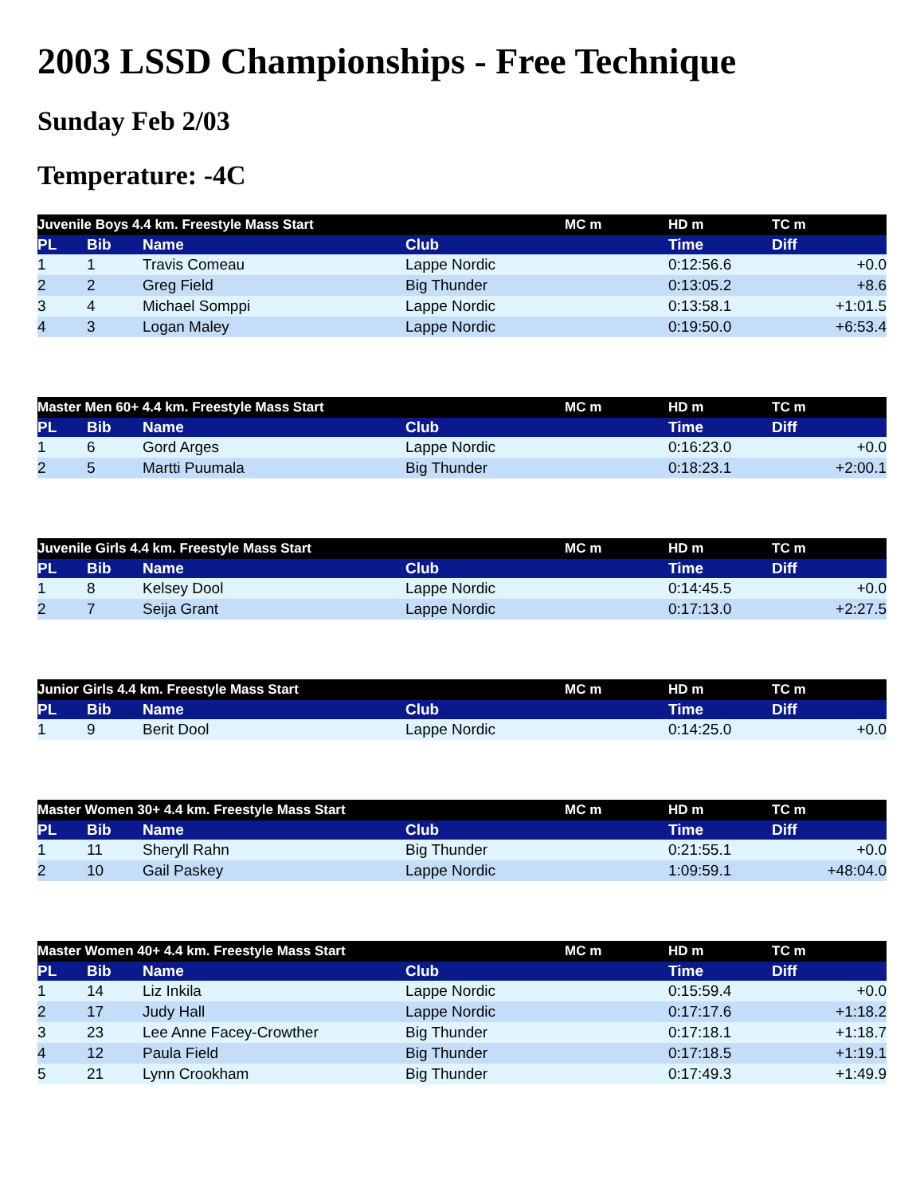2003 LSSD Championships - Free Technique
Sunday Feb 2/03
Temperature: -4C
| Juvenile Boys 4.4 km. Freestyle Mass Start | | | | MC m | HD m | TC m |
| PL | Bib | Name | Club | | Time | Diff |
| 1 | 1 | Travis Comeau | Lappe Nordic | | 0:12:56.6 | +0.0 |
| 2 | 2 | Greg Field | Big Thunder | | 0:13:05.2 | +8.6 |
| 3 | 4 | Michael Somppi | Lappe Nordic | | 0:13:58.1 | +1:01.5 |
| 4 | 3 | Logan Maley | Lappe Nordic | | 0:19:50.0 | +6:53.4 |
| Master Men 60+ 4.4 km. Freestyle Mass Start | | | | MC m | HD m | TC m |
| PL | Bib | Name | Club | | Time | Diff |
| 1 | 6 | Gord Arges | Lappe Nordic | | 0:16:23.0 | +0.0 |
| 2 | 5 | Martti Puumala | Big Thunder | | 0:18:23.1 | +2:00.1 |
| Juvenile Girls 4.4 km. Freestyle Mass Start | | | | MC m | HD m | TC m |
| PL | Bib | Name | Club | | Time | Diff |
| 1 | 8 | Kelsey Dool | Lappe Nordic | | 0:14:45.5 | +0.0 |
| 2 | 7 | Seija Grant | Lappe Nordic | | 0:17:13.0 | +2:27.5 |
| Junior Girls 4.4 km. Freestyle Mass Start | | | | MC m | HD m | TC m |
| PL | Bib | Name | Club | | Time | Diff |
| 1 | 9 | Berit Dool | Lappe Nordic | | 0:14:25.0 | +0.0 |
| Master Women 30+ 4.4 km. Freestyle Mass Start | | | | MC m | HD m | TC m |
| PL | Bib | Name | Club | | Time | Diff |
| 1 | 11 | Sheryll Rahn | Big Thunder | | 0:21:55.1 | +0.0 |
| 2 | 10 | Gail Paskey | Lappe Nordic | | 1:09:59.1 | +48:04.0 |
| Master Women 40+ 4.4 km. Freestyle Mass Start | | | | MC m | HD m | TC m |
| PL | Bib | Name | Club | | Time | Diff |
| 1 | 14 | Liz Inkila | Lappe Nordic | | 0:15:59.4 | +0.0 |
| 2 | 17 | Judy Hall | Lappe Nordic | | 0:17:17.6 | +1:18.2 |
| 3 | 23 | Lee Anne Facey-Crowther | Big Thunder | | 0:17:18.1 | +1:18.7 |
| 4 | 12 | Paula Field | Big Thunder | | 0:17:18.5 | +1:19.1 |
| 5 | 21 | Lynn Crookham | Big Thunder | | 0:17:49.3 | +1:49.9 |